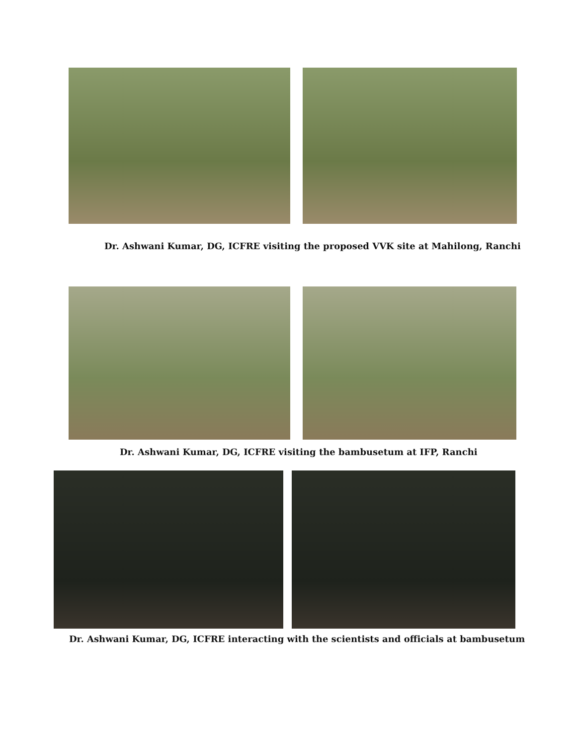Dr. Ashwani Kumar, DG, ICFRE visiting the proposed VVK site at Mahilong, Ranchi
Dr. Ashwani Kumar, DG, ICFRE visiting the bambusetum at IFP, Ranchi
Dr. Ashwani Kumar, DG, ICFRE interacting with the scientists and officials at bambusetum